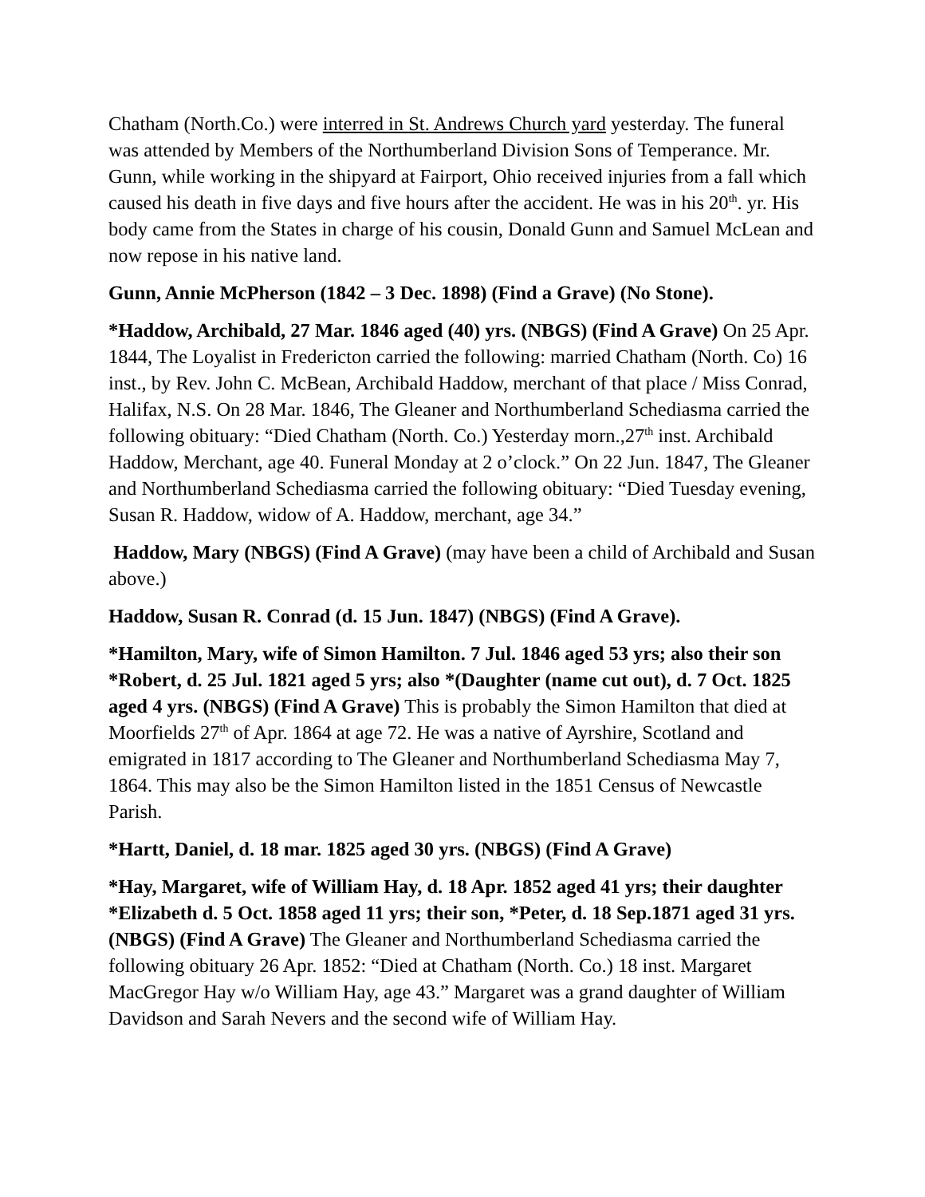Chatham (North.Co.) were interred in St. Andrews Church yard yesterday. The funeral was attended by Members of the Northumberland Division Sons of Temperance. Mr. Gunn, while working in the shipyard at Fairport, Ohio received injuries from a fall which caused his death in five days and five hours after the accident. He was in his 20<sup>th</sup>. yr. His body came from the States in charge of his cousin, Donald Gunn and Samuel McLean and now repose in his native land.
Gunn, Annie McPherson (1842 – 3 Dec. 1898) (Find a Grave) (No Stone).
*Haddow, Archibald, 27 Mar. 1846 aged (40) yrs. (NBGS) (Find A Grave) On 25 Apr. 1844, The Loyalist in Fredericton carried the following: married Chatham (North. Co) 16 inst., by Rev. John C. McBean, Archibald Haddow, merchant of that place / Miss Conrad, Halifax, N.S. On 28 Mar. 1846, The Gleaner and Northumberland Schediasma carried the following obituary: “Died Chatham (North. Co.) Yesterday morn.,27<sup>th</sup> inst. Archibald Haddow, Merchant, age 40. Funeral Monday at 2 o’clock.” On 22 Jun. 1847, The Gleaner and Northumberland Schediasma carried the following obituary: “Died Tuesday evening, Susan R. Haddow, widow of A. Haddow, merchant, age 34.”
Haddow, Mary (NBGS) (Find A Grave) (may have been a child of Archibald and Susan above.)
Haddow, Susan R. Conrad (d. 15 Jun. 1847) (NBGS) (Find A Grave).
*Hamilton, Mary, wife of Simon Hamilton. 7 Jul. 1846 aged 53 yrs; also their son *Robert, d. 25 Jul. 1821 aged 5 yrs; also *(Daughter (name cut out), d. 7 Oct. 1825 aged 4 yrs. (NBGS) (Find A Grave) This is probably the Simon Hamilton that died at Moorfields 27<sup>th</sup> of Apr. 1864 at age 72. He was a native of Ayrshire, Scotland and emigrated in 1817 according to The Gleaner and Northumberland Schediasma May 7, 1864. This may also be the Simon Hamilton listed in the 1851 Census of Newcastle Parish.
*Hartt, Daniel, d. 18 mar. 1825 aged 30 yrs. (NBGS) (Find A Grave)
*Hay, Margaret, wife of William Hay, d. 18 Apr. 1852 aged 41 yrs; their daughter *Elizabeth d. 5 Oct. 1858 aged 11 yrs; their son, *Peter, d. 18 Sep.1871 aged 31 yrs. (NBGS) (Find A Grave) The Gleaner and Northumberland Schediasma carried the following obituary 26 Apr. 1852: “Died at Chatham (North. Co.) 18 inst. Margaret MacGregor Hay w/o William Hay, age 43.” Margaret was a grand daughter of William Davidson and Sarah Nevers and the second wife of William Hay.